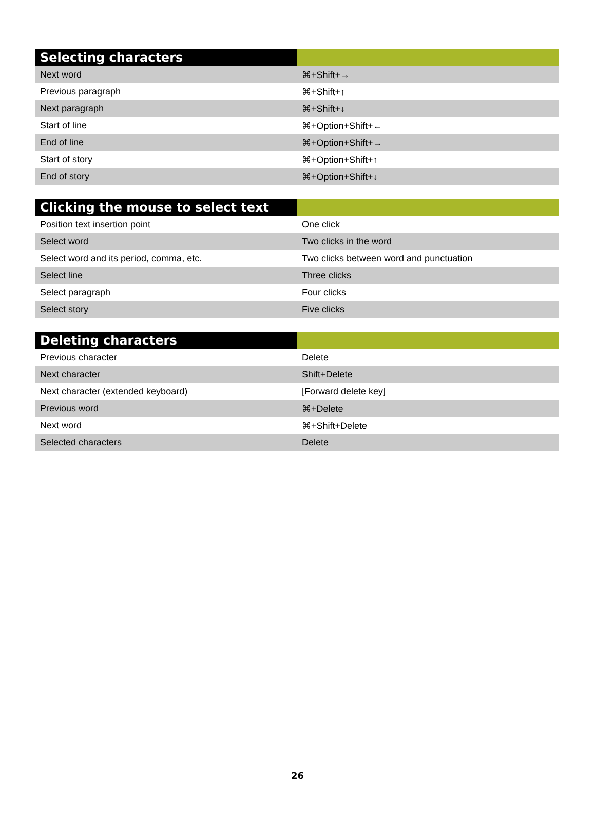| Selecting characters | |
| --- | --- |
| Next word | ⌘+Shift+→ |
| Previous paragraph | ⌘+Shift+↑ |
| Next paragraph | ⌘+Shift+↓ |
| Start of line | ⌘+Option+Shift+← |
| End of line | ⌘+Option+Shift+→ |
| Start of story | ⌘+Option+Shift+↑ |
| End of story | ⌘+Option+Shift+↓ |
| Clicking the mouse to select text | |
| --- | --- |
| Position text insertion point | One click |
| Select word | Two clicks in the word |
| Select word and its period, comma, etc. | Two clicks between word and punctuation |
| Select line | Three clicks |
| Select paragraph | Four clicks |
| Select story | Five clicks |
| Deleting characters | |
| --- | --- |
| Previous character | Delete |
| Next character | Shift+Delete |
| Next character (extended keyboard) | [Forward delete key] |
| Previous word | ⌘+Delete |
| Next word | ⌘+Shift+Delete |
| Selected characters | Delete |
26